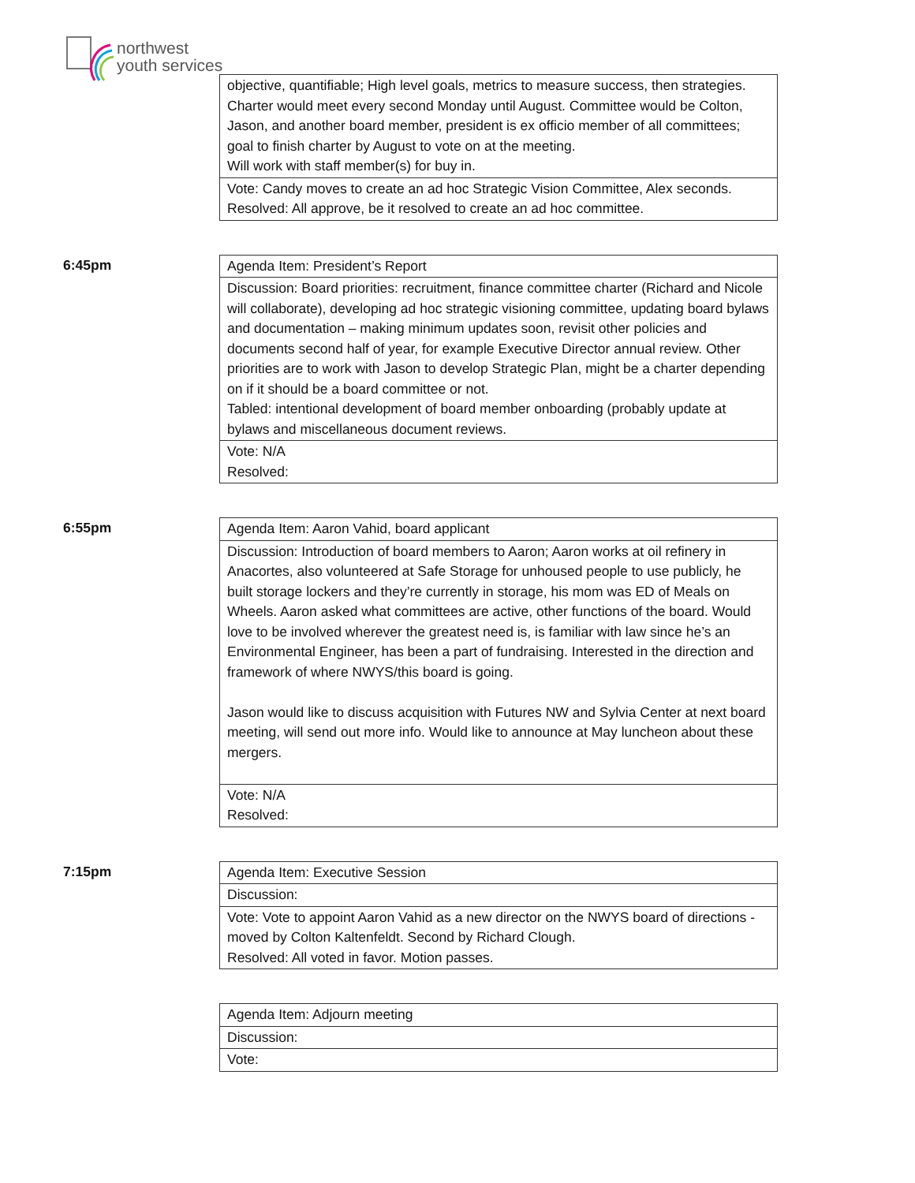northwest
youth services
| objective, quantifiable; High level goals, metrics to measure success, then strategies. Charter would meet every second Monday until August. Committee would be Colton, Jason, and another board member, president is ex officio member of all committees; goal to finish charter by August to vote on at the meeting. Will work with staff member(s) for buy in. |
| Vote: Candy moves to create an ad hoc Strategic Vision Committee, Alex seconds. Resolved: All approve, be it resolved to create an ad hoc committee. |
6:45pm
| Agenda Item: President’s Report |
| Discussion: Board priorities: recruitment, finance committee charter (Richard and Nicole will collaborate), developing ad hoc strategic visioning committee, updating board bylaws and documentation – making minimum updates soon, revisit other policies and documents second half of year, for example Executive Director annual review. Other priorities are to work with Jason to develop Strategic Plan, might be a charter depending on if it should be a board committee or not. Tabled: intentional development of board member onboarding (probably update at bylaws and miscellaneous document reviews. |
| Vote: N/A Resolved: |
6:55pm
| Agenda Item: Aaron Vahid, board applicant |
| Discussion: Introduction of board members to Aaron; Aaron works at oil refinery in Anacortes, also volunteered at Safe Storage for unhoused people to use publicly, he built storage lockers and they’re currently in storage, his mom was ED of Meals on Wheels. Aaron asked what committees are active, other functions of the board. Would love to be involved wherever the greatest need is, is familiar with law since he’s an Environmental Engineer, has been a part of fundraising. Interested in the direction and framework of where NWYS/this board is going. Jason would like to discuss acquisition with Futures NW and Sylvia Center at next board meeting, will send out more info. Would like to announce at May luncheon about these mergers. |
| Vote: N/A Resolved: |
7:15pm
| Agenda Item: Executive Session |
| Discussion: |
| Vote: Vote to appoint Aaron Vahid as a new director on the NWYS board of directions - moved by Colton Kaltenfeldt. Second by Richard Clough. Resolved: All voted in favor. Motion passes. |
| Agenda Item: Adjourn meeting |
| Discussion: |
| Vote: |